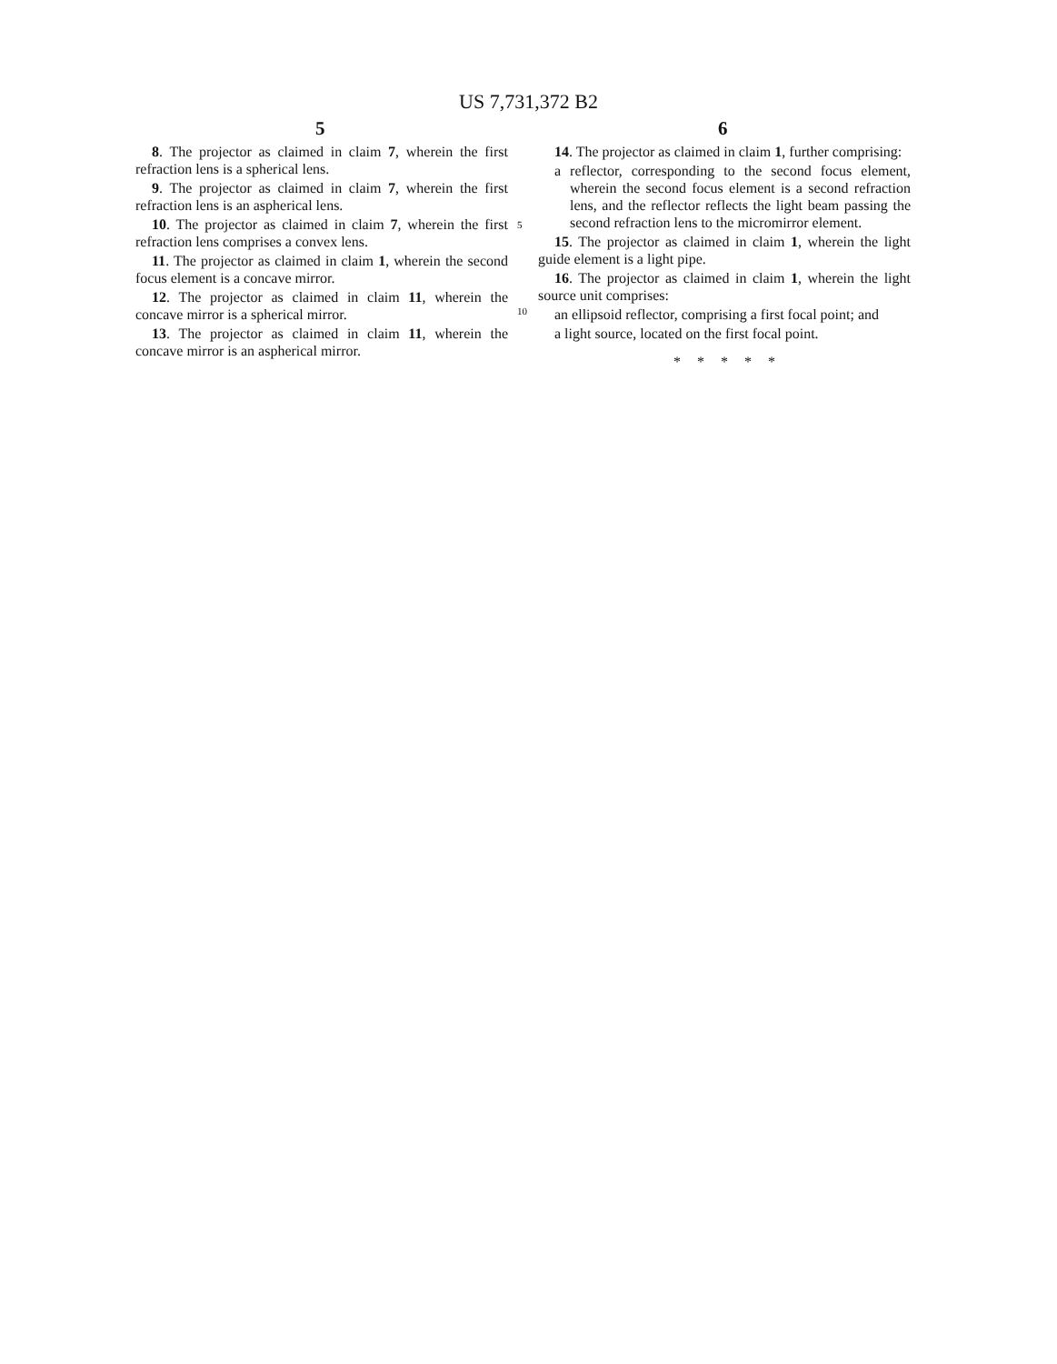US 7,731,372 B2
5 6
8. The projector as claimed in claim 7, wherein the first refraction lens is a spherical lens.
9. The projector as claimed in claim 7, wherein the first refraction lens is an aspherical lens.
10. The projector as claimed in claim 7, wherein the first refraction lens comprises a convex lens.
11. The projector as claimed in claim 1, wherein the second focus element is a concave mirror.
12. The projector as claimed in claim 11, wherein the concave mirror is a spherical mirror.
13. The projector as claimed in claim 11, wherein the concave mirror is an aspherical mirror.
5
10
14. The projector as claimed in claim 1, further comprising:
a reflector, corresponding to the second focus element, wherein the second focus element is a second refraction lens, and the reflector reflects the light beam passing the second refraction lens to the micromirror element.
15. The projector as claimed in claim 1, wherein the light guide element is a light pipe.
16. The projector as claimed in claim 1, wherein the light source unit comprises:
an ellipsoid reflector, comprising a first focal point; and
a light source, located on the first focal point.
* * * * *